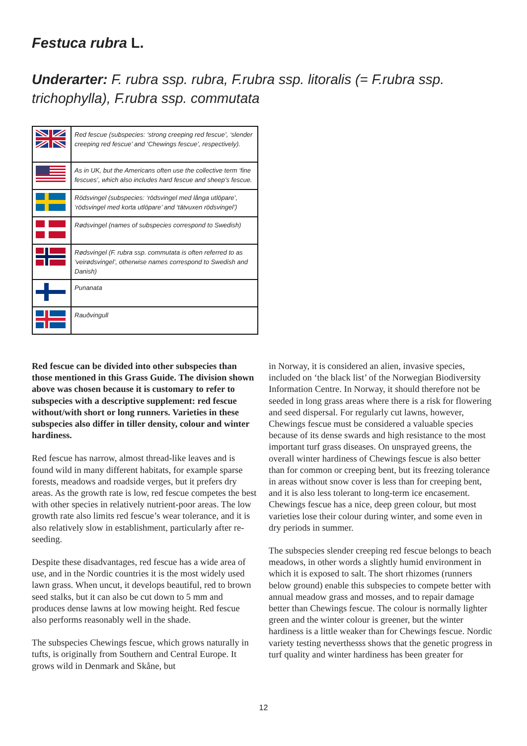Festuca rubra L.
Underarter: F. rubra ssp. rubra, F.rubra ssp. litoralis (= F.rubra ssp. trichophylla), F.rubra ssp. commutata
| | Red fescue (subspecies: ‘strong creeping red fescue’, ‘slender creeping red fescue’ and ‘Chewings fescue’, respectively). |
| | As in UK, but the Americans often use the collective term ‘fine fescues’, which also includes hard fescue and sheep’s fescue. |
| | Rödsvingel (subspecies: ‘rödsvingel med långa utlöpare’, ‘rödsvingel med korta utlöpare’ and ‘tätvuxen rödsvingel’) |
| | Rødsvingel (names of subspecies correspond to Swedish) |
| | Rødsvingel (F. rubra ssp. commutata is often referred to as ‘veirødsvingel’, otherwise names correspond to Swedish and Danish) |
| | Punanata |
| | Rauðvingull |
Red fescue can be divided into other subspecies than those mentioned in this Grass Guide. The division shown above was chosen because it is customary to refer to subspecies with a descriptive supplement: red fescue without/with short or long runners. Varieties in these subspecies also differ in tiller density, colour and winter hardiness.
Red fescue has narrow, almost thread-like leaves and is found wild in many different habitats, for example sparse forests, meadows and roadside verges, but it prefers dry areas. As the growth rate is low, red fescue competes the best with other species in relatively nutrient-poor areas. The low growth rate also limits red fescue’s wear tolerance, and it is also relatively slow in establishment, particularly after re-seeding.
Despite these disadvantages, red fescue has a wide area of use, and in the Nordic countries it is the most widely used lawn grass. When uncut, it develops beautiful, red to brown seed stalks, but it can also be cut down to 5 mm and produces dense lawns at low mowing height. Red fescue also performs reasonably well in the shade.
The subspecies Chewings fescue, which grows naturally in tufts, is originally from Southern and Central Europe. It grows wild in Denmark and Skåne, but
in Norway, it is considered an alien, invasive species, included on ‘the black list’ of the Norwegian Biodiversity Information Centre. In Norway, it should therefore not be seeded in long grass areas where there is a risk for flowering and seed dispersal. For regularly cut lawns, however, Chewings fescue must be considered a valuable species because of its dense swards and high resistance to the most important turf grass diseases. On unsprayed greens, the overall winter hardiness of Chewings fescue is also better than for common or creeping bent, but its freezing tolerance in areas without snow cover is less than for creeping bent, and it is also less tolerant to long-term ice encasement. Chewings fescue has a nice, deep green colour, but most varieties lose their colour during winter, and some even in dry periods in summer.
The subspecies slender creeping red fescue belongs to beach meadows, in other words a slightly humid environment in which it is exposed to salt. The short rhizomes (runners below ground) enable this subspecies to compete better with annual meadow grass and mosses, and to repair damage better than Chewings fescue. The colour is normally lighter green and the winter colour is greener, but the winter hardiness is a little weaker than for Chewings fescue. Nordic variety testing neverthesss shows that the genetic progress in turf quality and winter hardiness has been greater for
12